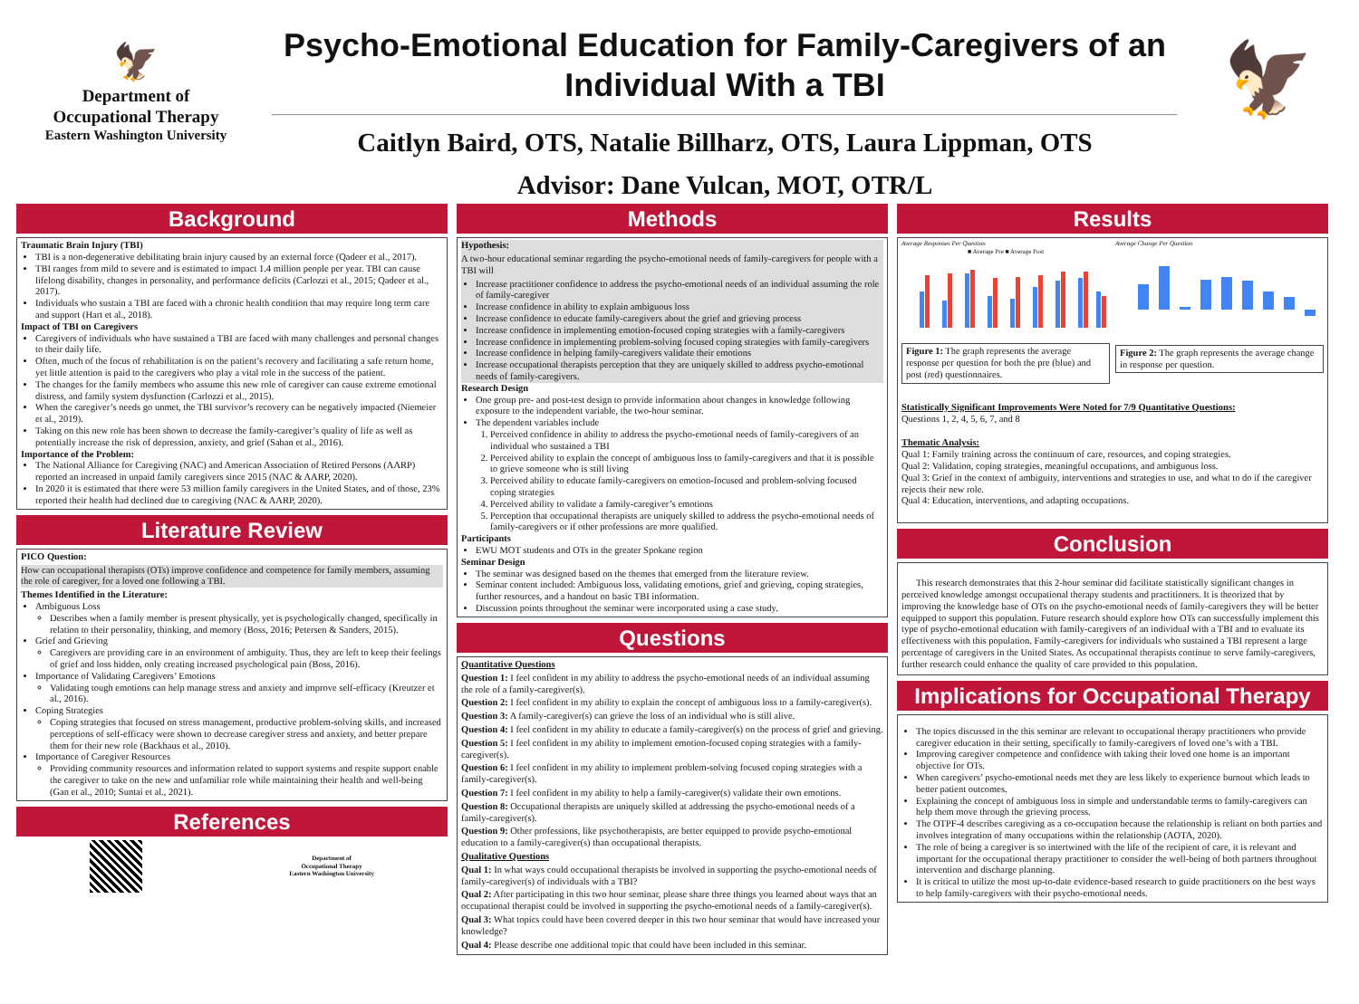🦅
Department of
Occupational Therapy
Eastern Washington University
Psycho-Emotional Education for Family-Caregivers of an Individual With a TBI
Caitlyn Baird, OTS, Natalie Billharz, OTS, Laura Lippman, OTS
Advisor: Dane Vulcan, MOT, OTR/L
🦅
Background
Traumatic Brain Injury (TBI)
TBI is a non-degenerative debilitating brain injury caused by an external force (Qadeer et al., 2017).
TBI ranges from mild to severe and is estimated to impact 1.4 million people per year. TBI can cause lifelong disability, changes in personality, and performance deficits (Carlozzi et al., 2015; Qadeer et al., 2017).
Individuals who sustain a TBI are faced with a chronic health condition that may require long term care and support (Hart et al., 2018).
Impact of TBI on Caregivers
Caregivers of individuals who have sustained a TBI are faced with many challenges and personal changes to their daily life.
Often, much of the focus of rehabilitation is on the patient’s recovery and facilitating a safe return home, yet little attention is paid to the caregivers who play a vital role in the success of the patient.
The changes for the family members who assume this new role of caregiver can cause extreme emotional distress, and family system dysfunction (Carlozzi et al., 2015).
When the caregiver’s needs go unmet, the TBI survivor’s recovery can be negatively impacted (Niemeier et al., 2019).
Taking on this new role has been shown to decrease the family-caregiver’s quality of life as well as potentially increase the risk of depression, anxiety, and grief (Saban et al., 2016).
Importance of the Problem:
The National Alliance for Caregiving (NAC) and American Association of Retired Persons (AARP) reported an increased in unpaid family caregivers since 2015 (NAC & AARP, 2020).
In 2020 it is estimated that there were 53 million family caregivers in the United States, and of those, 23% reported their health had declined due to caregiving (NAC & AARP, 2020).
Literature Review
PICO Question:
How can occupational therapists (OTs) improve confidence and competence for family members, assuming the role of caregiver, for a loved one following a TBI.
Themes Identified in the Literature:
Ambiguous Loss
Describes when a family member is present physically, yet is psychologically changed, specifically in relation to their personality, thinking, and memory (Boss, 2016; Petersen & Sanders, 2015).
Grief and Grieving
Caregivers are providing care in an environment of ambiguity. Thus, they are left to keep their feelings of grief and loss hidden, only creating increased psychological pain (Boss, 2016).
Importance of Validating Caregivers’ Emotions
Validating tough emotions can help manage stress and anxiety and improve self-efficacy (Kreutzer et al., 2016).
Coping Strategies
Coping strategies that focused on stress management, productive problem-solving skills, and increased perceptions of self-efficacy were shown to decrease caregiver stress and anxiety, and better prepare them for their new role (Backhaus et al., 2010).
Importance of Caregiver Resources
Providing community resources and information related to support systems and respite support enable the caregiver to take on the new and unfamiliar role while maintaining their health and well-being (Gan et al., 2010; Suntai et al., 2021).
References
Department of
Occupational Therapy
Eastern Washington University
Methods
Hypothesis:
A two-hour educational seminar regarding the psycho-emotional needs of family-caregivers for people with a TBI will
Increase practitioner confidence to address the psycho-emotional needs of an individual assuming the role of family-caregiver
Increase confidence in ability to explain ambiguous loss
Increase confidence to educate family-caregivers about the grief and grieving process
Increase confidence in implementing emotion-focused coping strategies with a family-caregivers
Increase confidence in implementing problem-solving focused coping strategies with family-caregivers
Increase confidence in helping family-caregivers validate their emotions
Increase occupational therapists perception that they are uniquely skilled to address psycho-emotional needs of family-caregivers.
Research Design
One group pre- and post-test design to provide information about changes in knowledge following exposure to the independent variable, the two-hour seminar.
The dependent variables include
1. Perceived confidence in ability to address the psycho-emotional needs of family-caregivers of an individual who sustained a TBI
2. Perceived ability to explain the concept of ambiguous loss to family-caregivers and that it is possible to grieve someone who is still living
3. Perceived ability to educate family-caregivers on emotion-focused and problem-solving focused coping strategies
4. Perceived ability to validate a family-caregiver’s emotions
5. Perception that occupational therapists are uniquely skilled to address the psycho-emotional needs of family-caregivers or if other professions are more qualified.
Participants
EWU MOT students and OTs in the greater Spokane region
Seminar Design
The seminar was designed based on the themes that emerged from the literature review.
Seminar content included: Ambiguous loss, validating emotions, grief and grieving, coping strategies, further resources, and a handout on basic TBI information.
Discussion points throughout the seminar were incorporated using a case study.
Questions
Quantitative Questions
Question 1: I feel confident in my ability to address the psycho-emotional needs of an individual assuming the role of a family-caregiver(s).
Question 2: I feel confident in my ability to explain the concept of ambiguous loss to a family-caregiver(s).
Question 3: A family-caregiver(s) can grieve the loss of an individual who is still alive.
Question 4: I feel confident in my ability to educate a family-caregiver(s) on the process of grief and grieving.
Question 5: I feel confident in my ability to implement emotion-focused coping strategies with a family-caregiver(s).
Question 6: I feel confident in my ability to implement problem-solving focused coping strategies with a family-caregiver(s).
Question 7: I feel confident in my ability to help a family-caregiver(s) validate their own emotions.
Question 8: Occupational therapists are uniquely skilled at addressing the psycho-emotional needs of a family-caregiver(s).
Question 9: Other professions, like psychotherapists, are better equipped to provide psycho-emotional education to a family-caregiver(s) than occupational therapists.
Qualitative Questions
Qual 1: In what ways could occupational therapists be involved in supporting the psycho-emotional needs of family-caregiver(s) of individuals with a TBI?
Qual 2: After participating in this two hour seminar, please share three things you learned about ways that an occupational therapist could be involved in supporting the psycho-emotional needs of a family-caregiver(s).
Qual 3: What topics could have been covered deeper in this two hour seminar that would have increased your knowledge?
Qual 4: Please describe one additional topic that could have been included in this seminar.
Results
Average Responses Per Question
■ Average Pre ■ Average Post
Figure 1: The graph represents the average response per question for both the pre (blue) and post (red) questionnaires.
Average Change Per Question
Figure 2: The graph represents the average change in response per question.
Statistically Significant Improvements Were Noted for 7/9 Quantitative Questions:
Questions 1, 2, 4, 5, 6, 7, and 8
Thematic Analysis:
Qual 1: Family training across the continuum of care, resources, and coping strategies.
Qual 2: Validation, coping strategies, meaningful occupations, and ambiguous loss.
Qual 3: Grief in the context of ambiguity, interventions and strategies to use, and what to do if the caregiver rejects their new role.
Qual 4: Education, interventions, and adapting occupations.
Conclusion
This research demonstrates that this 2-hour seminar did facilitate statistically significant changes in perceived knowledge amongst occupational therapy students and practitioners. It is theorized that by improving the knowledge base of OTs on the psycho-emotional needs of family-caregivers they will be better equipped to support this population. Future research should explore how OTs can successfully implement this type of psycho-emotional education with family-caregivers of an individual with a TBI and to evaluate its effectiveness with this population. Family-caregivers for individuals who sustained a TBI represent a large percentage of caregivers in the United States. As occupational therapists continue to serve family-caregivers, further research could enhance the quality of care provided to this population.
Implications for Occupational Therapy
The topics discussed in the this seminar are relevant to occupational therapy practitioners who provide caregiver education in their setting, specifically to family-caregivers of loved one’s with a TBI.
Improving caregiver competence and confidence with taking their loved one home is an important objective for OTs.
When caregivers’ psycho-emotional needs met they are less likely to experience burnout which leads to better patient outcomes.
Explaining the concept of ambiguous loss in simple and understandable terms to family-caregivers can help them move through the grieving process.
The OTPF-4 describes caregiving as a co-occupation because the relationship is reliant on both parties and involves integration of many occupations within the relationship (AOTA, 2020).
The role of being a caregiver is so intertwined with the life of the recipient of care, it is relevant and important for the occupational therapy practitioner to consider the well-being of both partners throughout intervention and discharge planning.
It is critical to utilize the most up-to-date evidence-based research to guide practitioners on the best ways to help family-caregivers with their psycho-emotional needs.